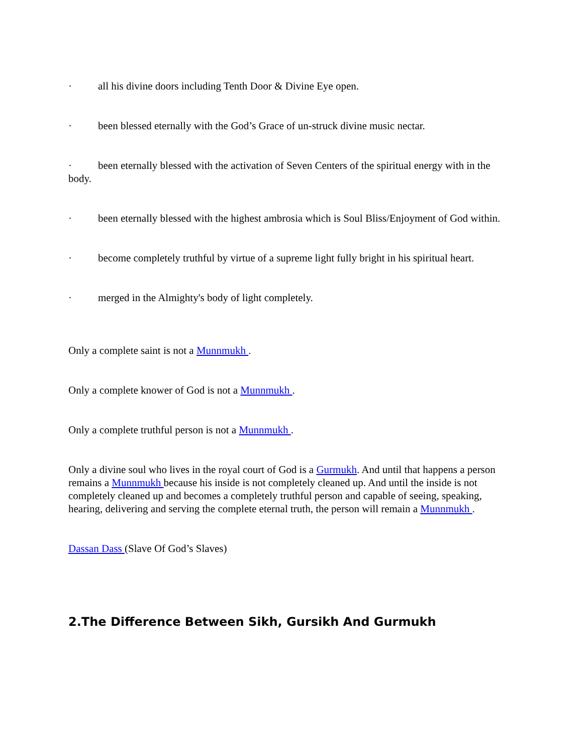· all his divine doors including Tenth Door & Divine Eye open.
· been blessed eternally with the God’s Grace of un-struck divine music nectar.
· been eternally blessed with the activation of Seven Centers of the spiritual energy with in the body.
· been eternally blessed with the highest ambrosia which is Soul Bliss/Enjoyment of God within.
· become completely truthful by virtue of a supreme light fully bright in his spiritual heart.
· merged in the Almighty's body of light completely.
Only a complete saint is not a Munnmukh .
Only a complete knower of God is not a Munnmukh .
Only a complete truthful person is not a Munnmukh .
Only a divine soul who lives in the royal court of God is a Gurmukh. And until that happens a person remains a Munnmukh because his inside is not completely cleaned up. And until the inside is not completely cleaned up and becomes a completely truthful person and capable of seeing, speaking, hearing, delivering and serving the complete eternal truth, the person will remain a Munnmukh .
Dassan Dass (Slave Of God’s Slaves)
2.The Difference Between Sikh, Gursikh And Gurmukh